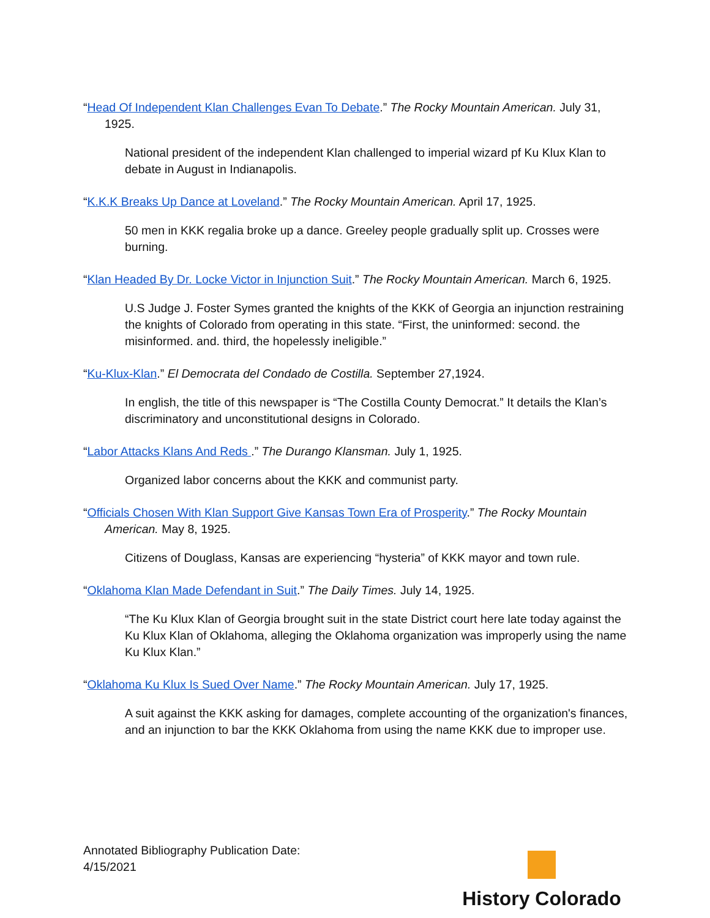“Head Of Independent Klan Challenges Evan To Debate.” The Rocky Mountain American. July 31, 1925.
National president of the independent Klan challenged to imperial wizard pf Ku Klux Klan to debate in August in Indianapolis.
“K.K.K Breaks Up Dance at Loveland.” The Rocky Mountain American. April 17, 1925.
50 men in KKK regalia broke up a dance. Greeley people gradually split up. Crosses were burning.
“Klan Headed By Dr. Locke Victor in Injunction Suit.” The Rocky Mountain American. March 6, 1925.
U.S Judge J. Foster Symes granted the knights of the KKK of Georgia an injunction restraining the knights of Colorado from operating in this state. “First, the uninformed: second. the misinformed. and. third, the hopelessly ineligible.”
“Ku-Klux-Klan.” El Democrata del Condado de Costilla. September 27,1924.
In english, the title of this newspaper is “The Costilla County Democrat.” It details the Klan’s discriminatory and unconstitutional designs in Colorado.
“Labor Attacks Klans And Reds .” The Durango Klansman. July 1, 1925.
Organized labor concerns about the KKK and communist party.
“Officials Chosen With Klan Support Give Kansas Town Era of Prosperity.” The Rocky Mountain American. May 8, 1925.
Citizens of Douglass, Kansas are experiencing “hysteria” of KKK mayor and town rule.
“Oklahoma Klan Made Defendant in Suit.” The Daily Times. July 14, 1925.
“The Ku Klux Klan of Georgia brought suit in the state District court here late today against the Ku Klux Klan of Oklahoma, alleging the Oklahoma organization was improperly using the name Ku Klux Klan.”
“Oklahoma Ku Klux Is Sued Over Name.” The Rocky Mountain American. July 17, 1925.
A suit against the KKK asking for damages, complete accounting of the organization's finances, and an injunction to bar the KKK Oklahoma from using the name KKK due to improper use.
Annotated Bibliography Publication Date:
4/15/2021
History Colorado